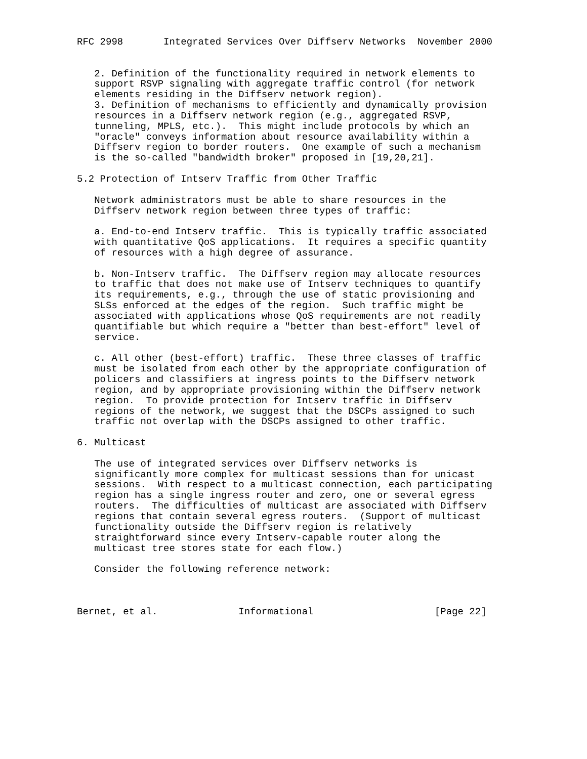RFC 2998       Integrated Services Over Diffserv Networks  November 2000


   2. Definition of the functionality required in network elements to
   support RSVP signaling with aggregate traffic control (for network
   elements residing in the Diffserv network region).
   3. Definition of mechanisms to efficiently and dynamically provision
   resources in a Diffserv network region (e.g., aggregated RSVP,
   tunneling, MPLS, etc.).  This might include protocols by which an
   "oracle" conveys information about resource availability within a
   Diffserv region to border routers.  One example of such a mechanism
   is the so-called "bandwidth broker" proposed in [19,20,21].

5.2 Protection of Intserv Traffic from Other Traffic

   Network administrators must be able to share resources in the
   Diffserv network region between three types of traffic:

   a. End-to-end Intserv traffic.  This is typically traffic associated
   with quantitative QoS applications.  It requires a specific quantity
   of resources with a high degree of assurance.

   b. Non-Intserv traffic.  The Diffserv region may allocate resources
   to traffic that does not make use of Intserv techniques to quantify
   its requirements, e.g., through the use of static provisioning and
   SLSs enforced at the edges of the region.  Such traffic might be
   associated with applications whose QoS requirements are not readily
   quantifiable but which require a "better than best-effort" level of
   service.

   c. All other (best-effort) traffic.  These three classes of traffic
   must be isolated from each other by the appropriate configuration of
   policers and classifiers at ingress points to the Diffserv network
   region, and by appropriate provisioning within the Diffserv network
   region.  To provide protection for Intserv traffic in Diffserv
   regions of the network, we suggest that the DSCPs assigned to such
   traffic not overlap with the DSCPs assigned to other traffic.

6. Multicast

   The use of integrated services over Diffserv networks is
   significantly more complex for multicast sessions than for unicast
   sessions.  With respect to a multicast connection, each participating
   region has a single ingress router and zero, one or several egress
   routers.  The difficulties of multicast are associated with Diffserv
   regions that contain several egress routers.  (Support of multicast
   functionality outside the Diffserv region is relatively
   straightforward since every Intserv-capable router along the
   multicast tree stores state for each flow.)

   Consider the following reference network:



Bernet, et al.              Informational                     [Page 22]